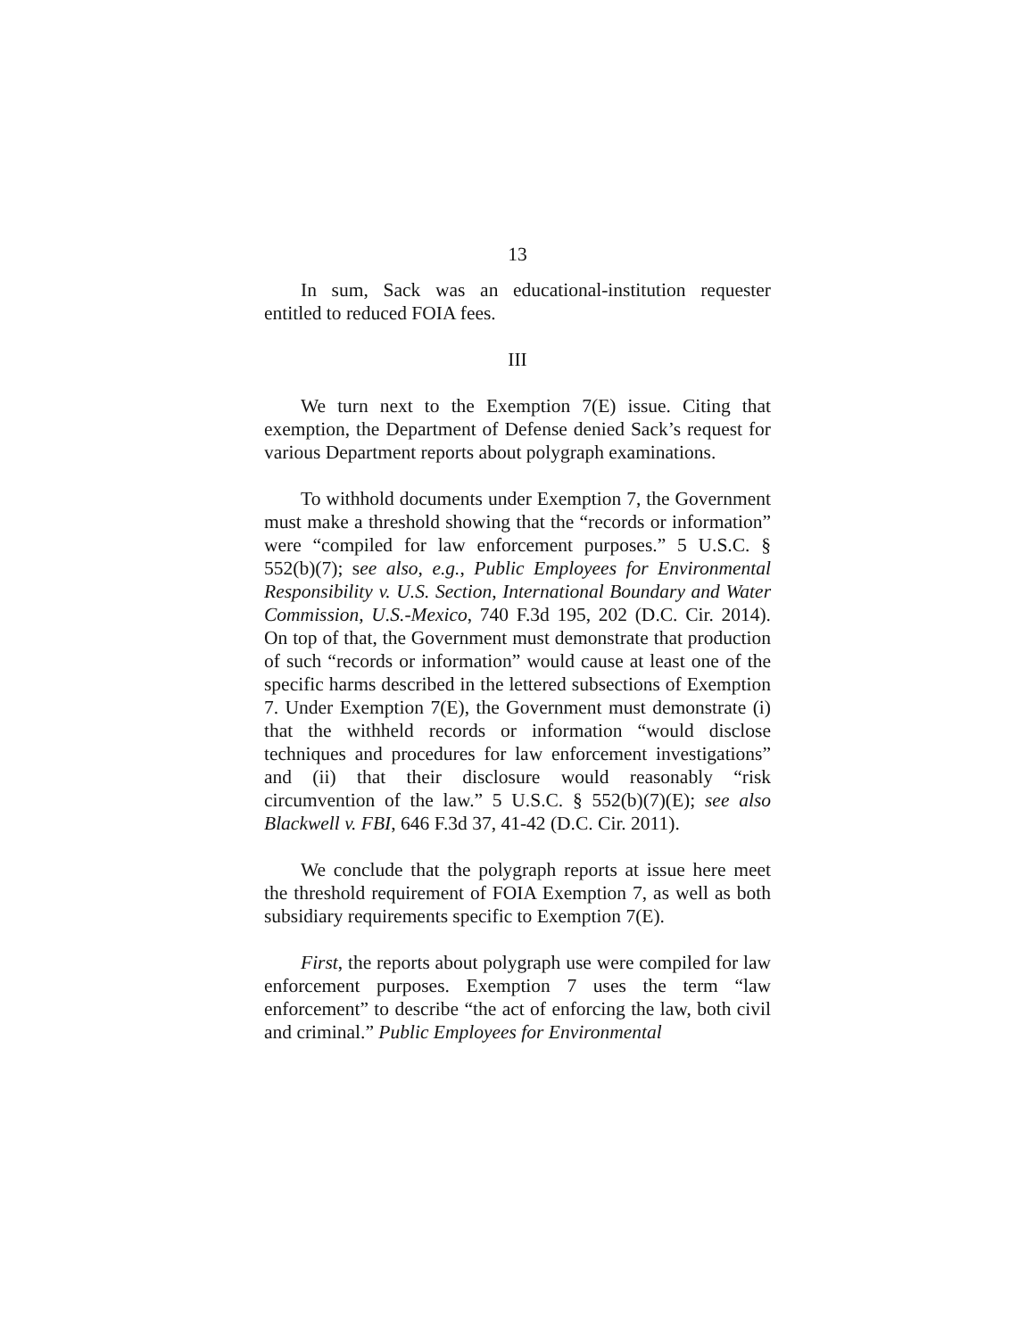13
In sum, Sack was an educational-institution requester entitled to reduced FOIA fees.
III
We turn next to the Exemption 7(E) issue. Citing that exemption, the Department of Defense denied Sack’s request for various Department reports about polygraph examinations.
To withhold documents under Exemption 7, the Government must make a threshold showing that the “records or information” were “compiled for law enforcement purposes.” 5 U.S.C. § 552(b)(7); see also, e.g., Public Employees for Environmental Responsibility v. U.S. Section, International Boundary and Water Commission, U.S.-Mexico, 740 F.3d 195, 202 (D.C. Cir. 2014). On top of that, the Government must demonstrate that production of such “records or information” would cause at least one of the specific harms described in the lettered subsections of Exemption 7. Under Exemption 7(E), the Government must demonstrate (i) that the withheld records or information “would disclose techniques and procedures for law enforcement investigations” and (ii) that their disclosure would reasonably “risk circumvention of the law.” 5 U.S.C. § 552(b)(7)(E); see also Blackwell v. FBI, 646 F.3d 37, 41-42 (D.C. Cir. 2011).
We conclude that the polygraph reports at issue here meet the threshold requirement of FOIA Exemption 7, as well as both subsidiary requirements specific to Exemption 7(E).
First, the reports about polygraph use were compiled for law enforcement purposes. Exemption 7 uses the term “law enforcement” to describe “the act of enforcing the law, both civil and criminal.” Public Employees for Environmental